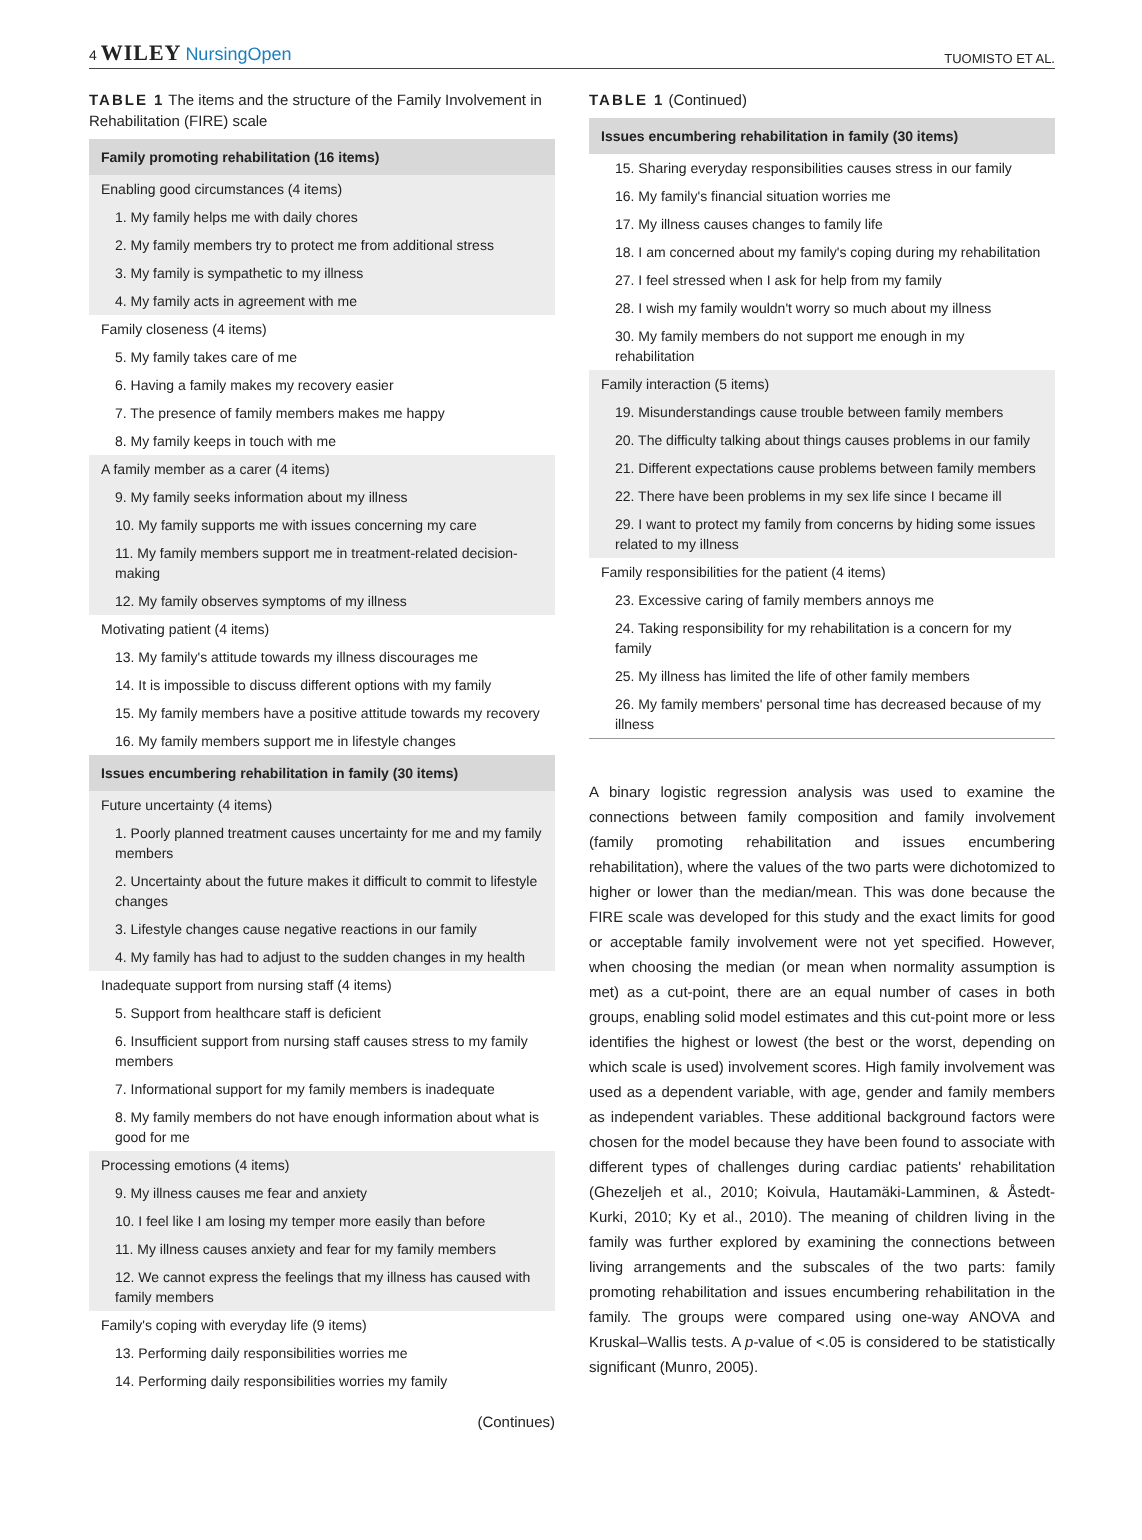4 WILEY NursingOpen
TUOMISTO ET AL.
TABLE 1 The items and the structure of the Family Involvement in Rehabilitation (FIRE) scale
| Family promoting rehabilitation (16 items) |
| Enabling good circumstances (4 items) |
| 1. My family helps me with daily chores |
| 2. My family members try to protect me from additional stress |
| 3. My family is sympathetic to my illness |
| 4. My family acts in agreement with me |
| Family closeness (4 items) |
| 5. My family takes care of me |
| 6. Having a family makes my recovery easier |
| 7. The presence of family members makes me happy |
| 8. My family keeps in touch with me |
| A family member as a carer (4 items) |
| 9. My family seeks information about my illness |
| 10. My family supports me with issues concerning my care |
| 11. My family members support me in treatment-related decision-making |
| 12. My family observes symptoms of my illness |
| Motivating patient (4 items) |
| 13. My family's attitude towards my illness discourages me |
| 14. It is impossible to discuss different options with my family |
| 15. My family members have a positive attitude towards my recovery |
| 16. My family members support me in lifestyle changes |
| Issues encumbering rehabilitation in family (30 items) |
| Future uncertainty (4 items) |
| 1. Poorly planned treatment causes uncertainty for me and my family members |
| 2. Uncertainty about the future makes it difficult to commit to lifestyle changes |
| 3. Lifestyle changes cause negative reactions in our family |
| 4. My family has had to adjust to the sudden changes in my health |
| Inadequate support from nursing staff (4 items) |
| 5. Support from healthcare staff is deficient |
| 6. Insufficient support from nursing staff causes stress to my family members |
| 7. Informational support for my family members is inadequate |
| 8. My family members do not have enough information about what is good for me |
| Processing emotions (4 items) |
| 9. My illness causes me fear and anxiety |
| 10. I feel like I am losing my temper more easily than before |
| 11. My illness causes anxiety and fear for my family members |
| 12. We cannot express the feelings that my illness has caused with family members |
| Family's coping with everyday life (9 items) |
| 13. Performing daily responsibilities worries me |
| 14. Performing daily responsibilities worries my family |
(Continues)
TABLE 1 (Continued)
| Issues encumbering rehabilitation in family (30 items) |
| 15. Sharing everyday responsibilities causes stress in our family |
| 16. My family's financial situation worries me |
| 17. My illness causes changes to family life |
| 18. I am concerned about my family's coping during my rehabilitation |
| 27. I feel stressed when I ask for help from my family |
| 28. I wish my family wouldn't worry so much about my illness |
| 30. My family members do not support me enough in my rehabilitation |
| Family interaction (5 items) |
| 19. Misunderstandings cause trouble between family members |
| 20. The difficulty talking about things causes problems in our family |
| 21. Different expectations cause problems between family members |
| 22. There have been problems in my sex life since I became ill |
| 29. I want to protect my family from concerns by hiding some issues related to my illness |
| Family responsibilities for the patient (4 items) |
| 23. Excessive caring of family members annoys me |
| 24. Taking responsibility for my rehabilitation is a concern for my family |
| 25. My illness has limited the life of other family members |
| 26. My family members' personal time has decreased because of my illness |
A binary logistic regression analysis was used to examine the connections between family composition and family involvement (family promoting rehabilitation and issues encumbering rehabilitation), where the values of the two parts were dichotomized to higher or lower than the median/mean. This was done because the FIRE scale was developed for this study and the exact limits for good or acceptable family involvement were not yet specified. However, when choosing the median (or mean when normality assumption is met) as a cut-point, there are an equal number of cases in both groups, enabling solid model estimates and this cut-point more or less identifies the highest or lowest (the best or the worst, depending on which scale is used) involvement scores. High family involvement was used as a dependent variable, with age, gender and family members as independent variables. These additional background factors were chosen for the model because they have been found to associate with different types of challenges during cardiac patients' rehabilitation (Ghezeljeh et al., 2010; Koivula, Hautamäki-Lamminen, & Åstedt-Kurki, 2010; Ky et al., 2010). The meaning of children living in the family was further explored by examining the connections between living arrangements and the subscales of the two parts: family promoting rehabilitation and issues encumbering rehabilitation in the family. The groups were compared using one-way ANOVA and Kruskal–Wallis tests. A p-value of <.05 is considered to be statistically significant (Munro, 2005).